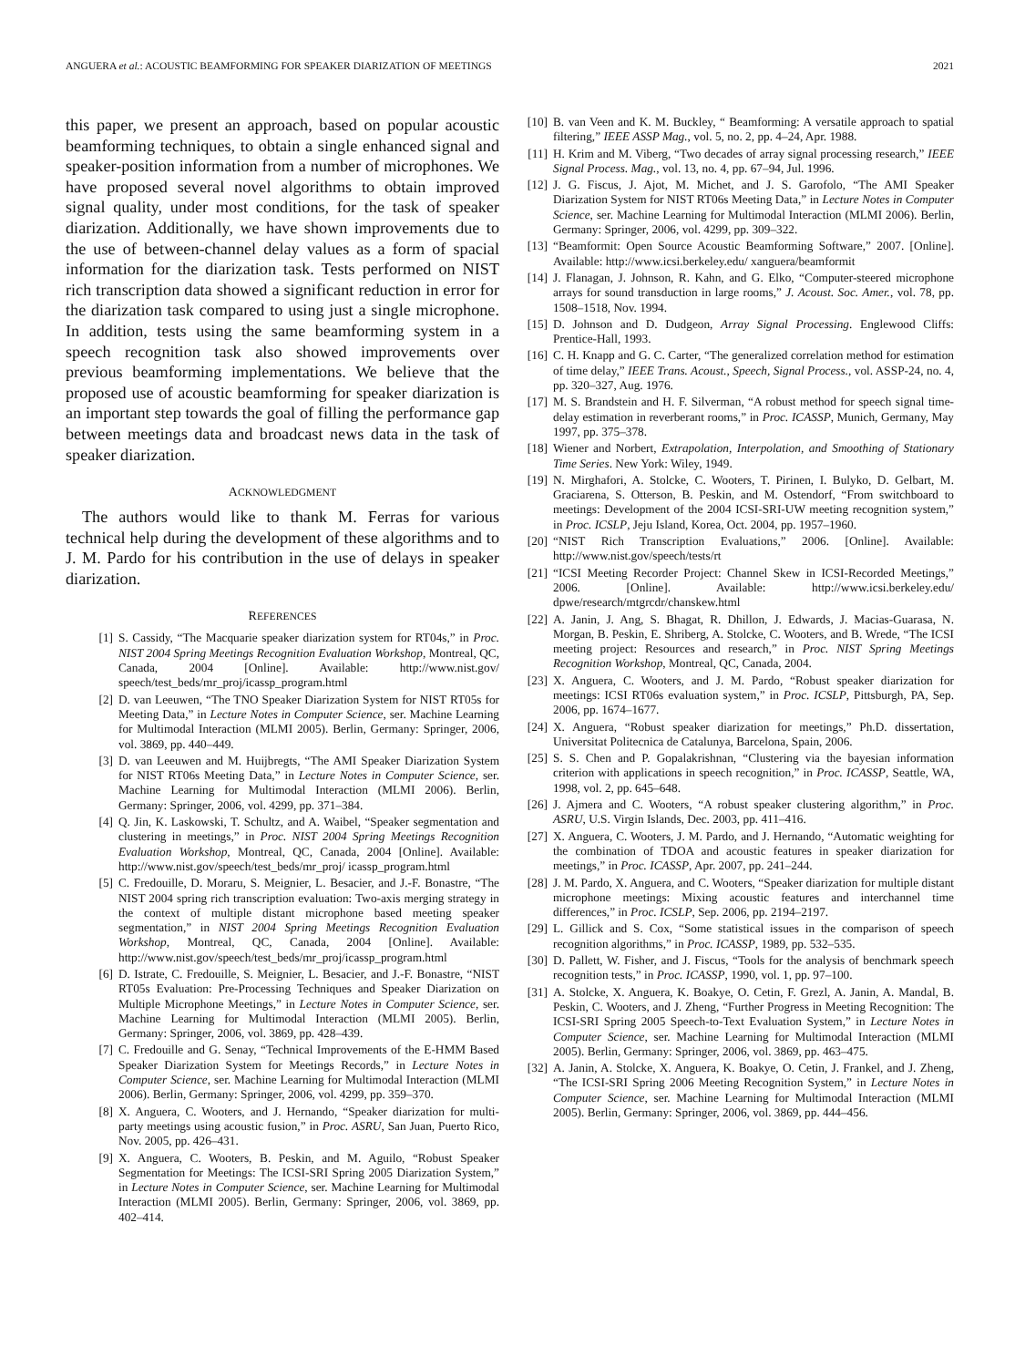ANGUERA et al.: ACOUSTIC BEAMFORMING FOR SPEAKER DIARIZATION OF MEETINGS 2021
this paper, we present an approach, based on popular acoustic beamforming techniques, to obtain a single enhanced signal and speaker-position information from a number of microphones. We have proposed several novel algorithms to obtain improved signal quality, under most conditions, for the task of speaker diarization. Additionally, we have shown improvements due to the use of between-channel delay values as a form of spacial information for the diarization task. Tests performed on NIST rich transcription data showed a significant reduction in error for the diarization task compared to using just a single microphone. In addition, tests using the same beamforming system in a speech recognition task also showed improvements over previous beamforming implementations. We believe that the proposed use of acoustic beamforming for speaker diarization is an important step towards the goal of filling the performance gap between meetings data and broadcast news data in the task of speaker diarization.
ACKNOWLEDGMENT
The authors would like to thank M. Ferras for various technical help during the development of these algorithms and to J. M. Pardo for his contribution in the use of delays in speaker diarization.
REFERENCES
[1] S. Cassidy, “The Macquarie speaker diarization system for RT04s,” in Proc. NIST 2004 Spring Meetings Recognition Evaluation Workshop, Montreal, QC, Canada, 2004 [Online]. Available: http://www.nist.gov/ speech/test_beds/mr_proj/icassp_program.html
[2] D. van Leeuwen, “The TNO Speaker Diarization System for NIST RT05s for Meeting Data,” in Lecture Notes in Computer Science, ser. Machine Learning for Multimodal Interaction (MLMI 2005). Berlin, Germany: Springer, 2006, vol. 3869, pp. 440–449.
[3] D. van Leeuwen and M. Huijbregts, “The AMI Speaker Diarization System for NIST RT06s Meeting Data,” in Lecture Notes in Computer Science, ser. Machine Learning for Multimodal Interaction (MLMI 2006). Berlin, Germany: Springer, 2006, vol. 4299, pp. 371–384.
[4] Q. Jin, K. Laskowski, T. Schultz, and A. Waibel, “Speaker segmentation and clustering in meetings,” in Proc. NIST 2004 Spring Meetings Recognition Evaluation Workshop, Montreal, QC, Canada, 2004 [Online]. Available: http://www.nist.gov/speech/test_beds/mr_proj/ icassp_program.html
[5] C. Fredouille, D. Moraru, S. Meignier, L. Besacier, and J.-F. Bonastre, “The NIST 2004 spring rich transcription evaluation: Two-axis merging strategy in the context of multiple distant microphone based meeting speaker segmentation,” in NIST 2004 Spring Meetings Recognition Evaluation Workshop, Montreal, QC, Canada, 2004 [Online]. Available: http://www.nist.gov/speech/test_beds/mr_proj/icassp_program.html
[6] D. Istrate, C. Fredouille, S. Meignier, L. Besacier, and J.-F. Bonastre, “NIST RT05s Evaluation: Pre-Processing Techniques and Speaker Diarization on Multiple Microphone Meetings,” in Lecture Notes in Computer Science, ser. Machine Learning for Multimodal Interaction (MLMI 2005). Berlin, Germany: Springer, 2006, vol. 3869, pp. 428–439.
[7] C. Fredouille and G. Senay, “Technical Improvements of the E-HMM Based Speaker Diarization System for Meetings Records,” in Lecture Notes in Computer Science, ser. Machine Learning for Multimodal Interaction (MLMI 2006). Berlin, Germany: Springer, 2006, vol. 4299, pp. 359–370.
[8] X. Anguera, C. Wooters, and J. Hernando, “Speaker diarization for multi-party meetings using acoustic fusion,” in Proc. ASRU, San Juan, Puerto Rico, Nov. 2005, pp. 426–431.
[9] X. Anguera, C. Wooters, B. Peskin, and M. Aguilo, “Robust Speaker Segmentation for Meetings: The ICSI-SRI Spring 2005 Diarization System,” in Lecture Notes in Computer Science, ser. Machine Learning for Multimodal Interaction (MLMI 2005). Berlin, Germany: Springer, 2006, vol. 3869, pp. 402–414.
[10] B. van Veen and K. M. Buckley, “ Beamforming: A versatile approach to spatial filtering,” IEEE ASSP Mag., vol. 5, no. 2, pp. 4–24, Apr. 1988.
[11] H. Krim and M. Viberg, “Two decades of array signal processing research,” IEEE Signal Process. Mag., vol. 13, no. 4, pp. 67–94, Jul. 1996.
[12] J. G. Fiscus, J. Ajot, M. Michet, and J. S. Garofolo, “The AMI Speaker Diarization System for NIST RT06s Meeting Data,” in Lecture Notes in Computer Science, ser. Machine Learning for Multimodal Interaction (MLMI 2006). Berlin, Germany: Springer, 2006, vol. 4299, pp. 309–322.
[13] “Beamformit: Open Source Acoustic Beamforming Software,” 2007. [Online]. Available: http://www.icsi.berkeley.edu/ xanguera/beamformit
[14] J. Flanagan, J. Johnson, R. Kahn, and G. Elko, “Computer-steered microphone arrays for sound transduction in large rooms,” J. Acoust. Soc. Amer., vol. 78, pp. 1508–1518, Nov. 1994.
[15] D. Johnson and D. Dudgeon, Array Signal Processing. Englewood Cliffs: Prentice-Hall, 1993.
[16] C. H. Knapp and G. C. Carter, “The generalized correlation method for estimation of time delay,” IEEE Trans. Acoust., Speech, Signal Process., vol. ASSP-24, no. 4, pp. 320–327, Aug. 1976.
[17] M. S. Brandstein and H. F. Silverman, “A robust method for speech signal time-delay estimation in reverberant rooms,” in Proc. ICASSP, Munich, Germany, May 1997, pp. 375–378.
[18] Wiener and Norbert, Extrapolation, Interpolation, and Smoothing of Stationary Time Series. New York: Wiley, 1949.
[19] N. Mirghafori, A. Stolcke, C. Wooters, T. Pirinen, I. Bulyko, D. Gelbart, M. Graciarena, S. Otterson, B. Peskin, and M. Ostendorf, “From switchboard to meetings: Development of the 2004 ICSI-SRI-UW meeting recognition system,” in Proc. ICSLP, Jeju Island, Korea, Oct. 2004, pp. 1957–1960.
[20] “NIST Rich Transcription Evaluations,” 2006. [Online]. Available: http://www.nist.gov/speech/tests/rt
[21] “ICSI Meeting Recorder Project: Channel Skew in ICSI-Recorded Meetings,” 2006. [Online]. Available: http://www.icsi.berkeley.edu/ dpwe/research/mtgrcdr/chanskew.html
[22] A. Janin, J. Ang, S. Bhagat, R. Dhillon, J. Edwards, J. Macias-Guarasa, N. Morgan, B. Peskin, E. Shriberg, A. Stolcke, C. Wooters, and B. Wrede, “The ICSI meeting project: Resources and research,” in Proc. NIST Spring Meetings Recognition Workshop, Montreal, QC, Canada, 2004.
[23] X. Anguera, C. Wooters, and J. M. Pardo, “Robust speaker diarization for meetings: ICSI RT06s evaluation system,” in Proc. ICSLP, Pittsburgh, PA, Sep. 2006, pp. 1674–1677.
[24] X. Anguera, “Robust speaker diarization for meetings,” Ph.D. dissertation, Universitat Politecnica de Catalunya, Barcelona, Spain, 2006.
[25] S. S. Chen and P. Gopalakrishnan, “Clustering via the bayesian information criterion with applications in speech recognition,” in Proc. ICASSP, Seattle, WA, 1998, vol. 2, pp. 645–648.
[26] J. Ajmera and C. Wooters, “A robust speaker clustering algorithm,” in Proc. ASRU, U.S. Virgin Islands, Dec. 2003, pp. 411–416.
[27] X. Anguera, C. Wooters, J. M. Pardo, and J. Hernando, “Automatic weighting for the combination of TDOA and acoustic features in speaker diarization for meetings,” in Proc. ICASSP, Apr. 2007, pp. 241–244.
[28] J. M. Pardo, X. Anguera, and C. Wooters, “Speaker diarization for multiple distant microphone meetings: Mixing acoustic features and interchannel time differences,” in Proc. ICSLP, Sep. 2006, pp. 2194–2197.
[29] L. Gillick and S. Cox, “Some statistical issues in the comparison of speech recognition algorithms,” in Proc. ICASSP, 1989, pp. 532–535.
[30] D. Pallett, W. Fisher, and J. Fiscus, “Tools for the analysis of benchmark speech recognition tests,” in Proc. ICASSP, 1990, vol. 1, pp. 97–100.
[31] A. Stolcke, X. Anguera, K. Boakye, O. Cetin, F. Grezl, A. Janin, A. Mandal, B. Peskin, C. Wooters, and J. Zheng, “Further Progress in Meeting Recognition: The ICSI-SRI Spring 2005 Speech-to-Text Evaluation System,” in Lecture Notes in Computer Science, ser. Machine Learning for Multimodal Interaction (MLMI 2005). Berlin, Germany: Springer, 2006, vol. 3869, pp. 463–475.
[32] A. Janin, A. Stolcke, X. Anguera, K. Boakye, O. Cetin, J. Frankel, and J. Zheng, “The ICSI-SRI Spring 2006 Meeting Recognition System,” in Lecture Notes in Computer Science, ser. Machine Learning for Multimodal Interaction (MLMI 2005). Berlin, Germany: Springer, 2006, vol. 3869, pp. 444–456.